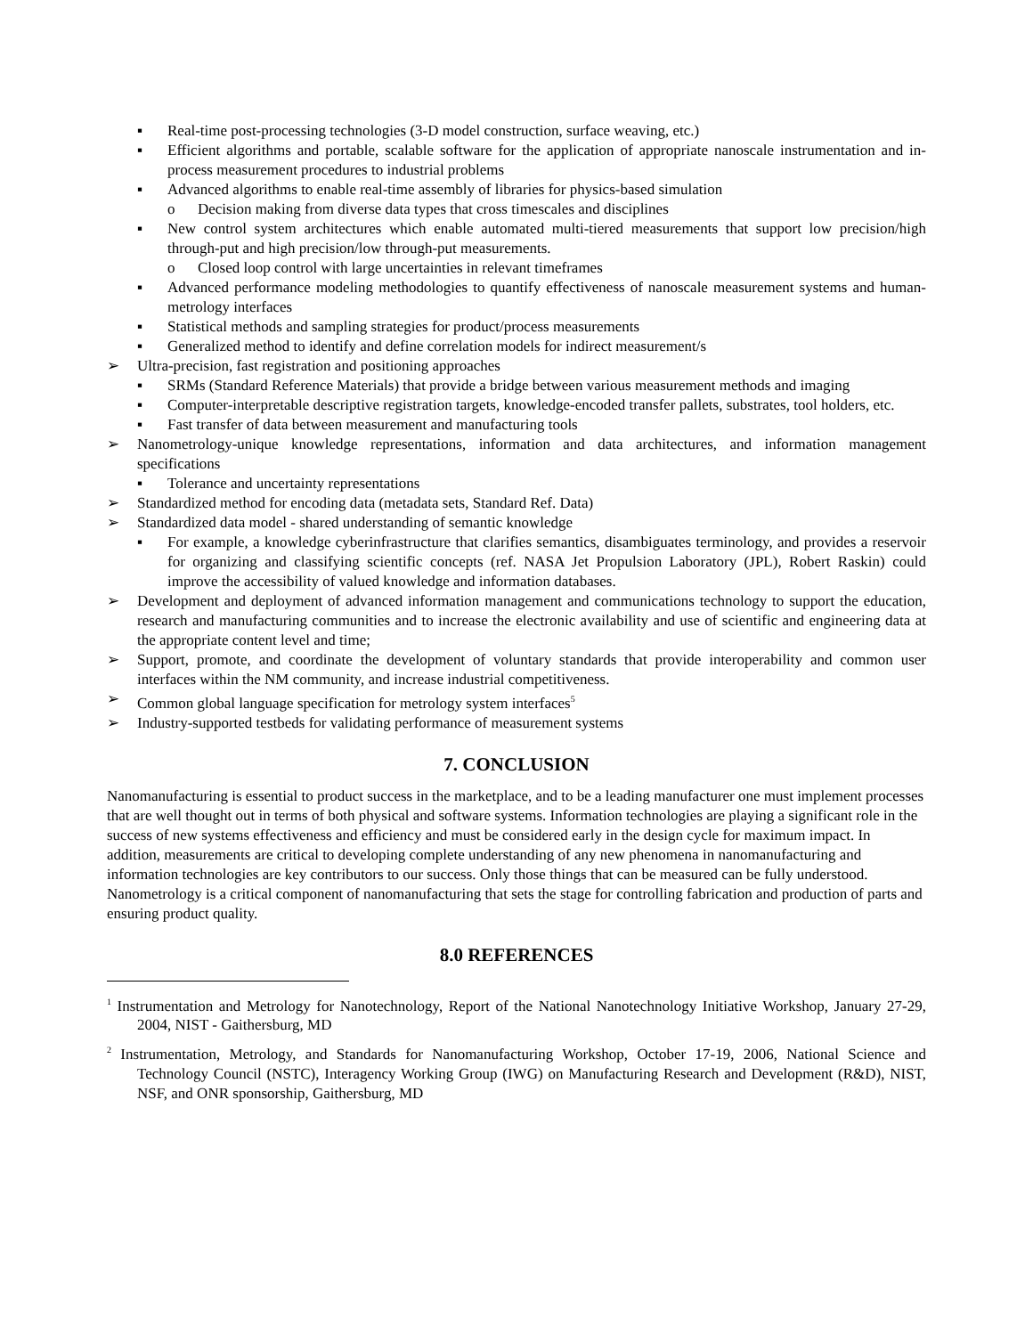▪ Real-time post-processing technologies (3-D model construction, surface weaving, etc.)
▪ Efficient algorithms and portable, scalable software for the application of appropriate nanoscale instrumentation and in-process measurement procedures to industrial problems
▪ Advanced algorithms to enable real-time assembly of libraries for physics-based simulation
o Decision making from diverse data types that cross timescales and disciplines
▪ New control system architectures which enable automated multi-tiered measurements that support low precision/high through-put and high precision/low through-put measurements.
o Closed loop control with large uncertainties in relevant timeframes
▪ Advanced performance modeling methodologies to quantify effectiveness of nanoscale measurement systems and human-metrology interfaces
▪ Statistical methods and sampling strategies for product/process measurements
▪ Generalized method to identify and define correlation models for indirect measurement/s
➢ Ultra-precision, fast registration and positioning approaches
▪ SRMs (Standard Reference Materials) that provide a bridge between various measurement methods and imaging
▪ Computer-interpretable descriptive registration targets, knowledge-encoded transfer pallets, substrates, tool holders, etc.
▪ Fast transfer of data between measurement and manufacturing tools
➢ Nanometrology-unique knowledge representations, information and data architectures, and information management specifications
▪ Tolerance and uncertainty representations
➢ Standardized method for encoding data (metadata sets, Standard Ref. Data)
➢ Standardized data model - shared understanding of semantic knowledge
▪ For example, a knowledge cyberinfrastructure that clarifies semantics, disambiguates terminology, and provides a reservoir for organizing and classifying scientific concepts (ref. NASA Jet Propulsion Laboratory (JPL), Robert Raskin) could improve the accessibility of valued knowledge and information databases.
➢ Development and deployment of advanced information management and communications technology to support the education, research and manufacturing communities and to increase the electronic availability and use of scientific and engineering data at the appropriate content level and time;
➢ Support, promote, and coordinate the development of voluntary standards that provide interoperability and common user interfaces within the NM community, and increase industrial competitiveness.
➢ Common global language specification for metrology system interfaces<sup>5</sup>
➢ Industry-supported testbeds for validating performance of measurement systems
7. CONCLUSION
Nanomanufacturing is essential to product success in the marketplace, and to be a leading manufacturer one must implement processes that are well thought out in terms of both physical and software systems. Information technologies are playing a significant role in the success of new systems effectiveness and efficiency and must be considered early in the design cycle for maximum impact. In addition, measurements are critical to developing complete understanding of any new phenomena in nanomanufacturing and information technologies are key contributors to our success. Only those things that can be measured can be fully understood. Nanometrology is a critical component of nanomanufacturing that sets the stage for controlling fabrication and production of parts and ensuring product quality.
8.0 REFERENCES
<sup>1</sup> Instrumentation and Metrology for Nanotechnology, Report of the National Nanotechnology Initiative Workshop, January 27-29, 2004, NIST - Gaithersburg, MD
<sup>2</sup> Instrumentation, Metrology, and Standards for Nanomanufacturing Workshop, October 17-19, 2006, National Science and Technology Council (NSTC), Interagency Working Group (IWG) on Manufacturing Research and Development (R&D), NIST, NSF, and ONR sponsorship, Gaithersburg, MD